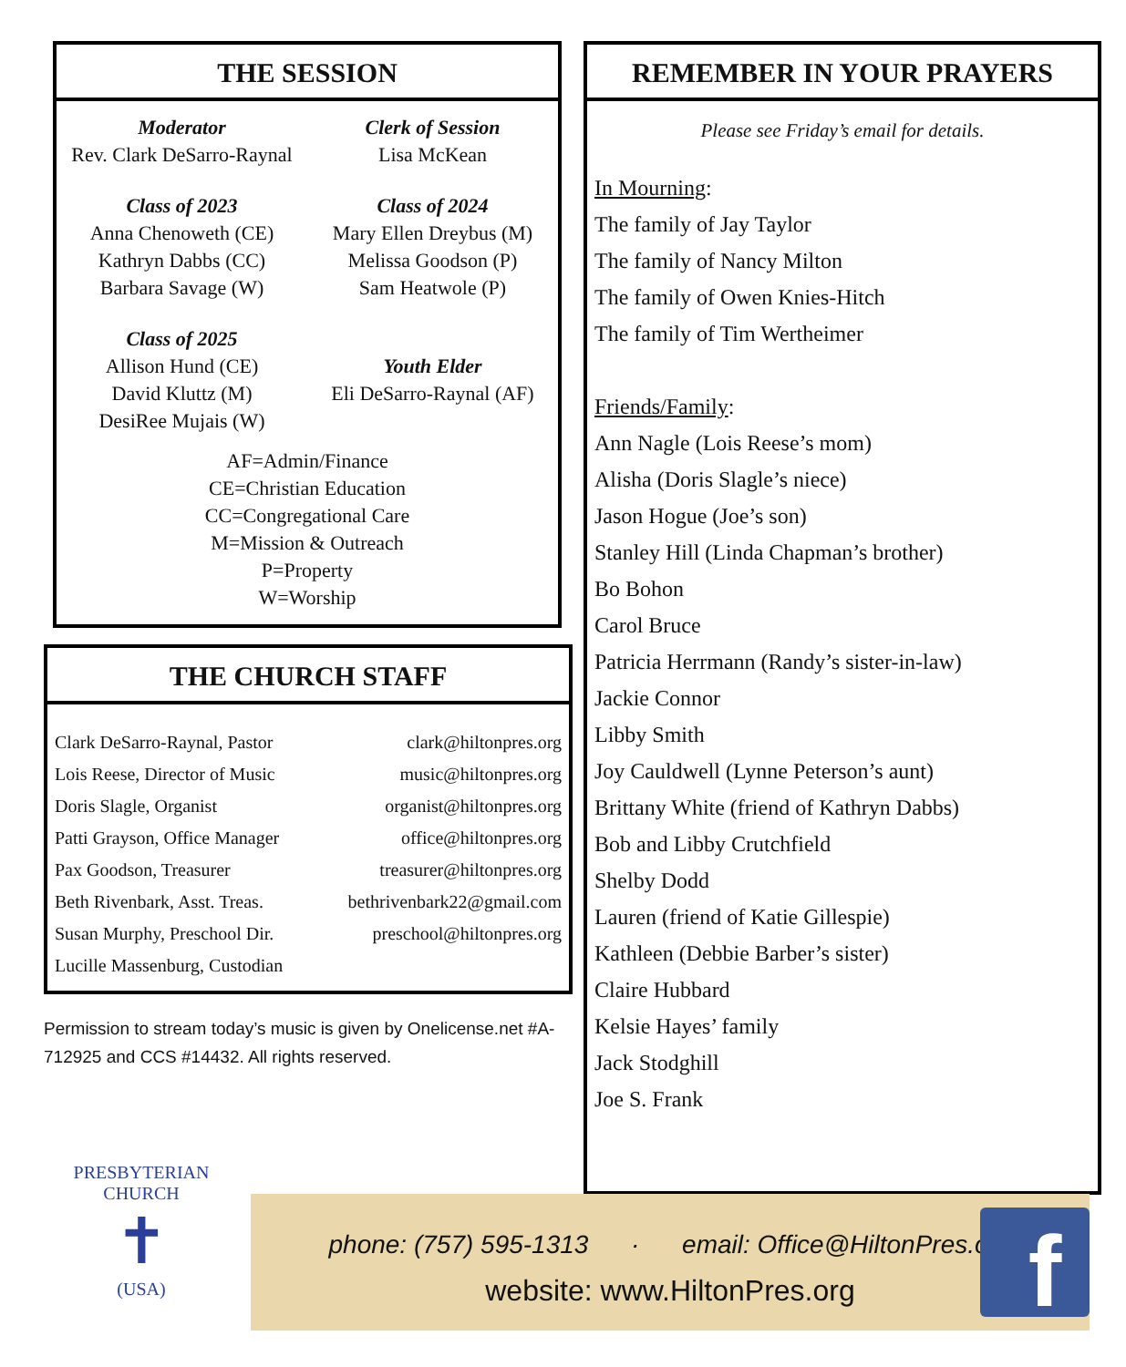THE SESSION
Moderator
Rev. Clark DeSarro-Raynal
Clerk of Session
Lisa McKean
Class of 2023
Anna Chenoweth (CE)
Kathryn Dabbs (CC)
Barbara Savage (W)
Class of 2024
Mary Ellen Dreybus (M)
Melissa Goodson (P)
Sam Heatwole (P)
Class of 2025
Allison Hund (CE)
David Kluttz (M)
DesiRee Mujais (W)
Youth Elder
Eli DeSarro-Raynal (AF)
AF=Admin/Finance
CE=Christian Education
CC=Congregational Care
M=Mission & Outreach
P=Property
W=Worship
THE CHURCH STAFF
| Clark DeSarro-Raynal, Pastor | clark@hiltonpres.org |
| Lois Reese, Director of Music | music@hiltonpres.org |
| Doris Slagle, Organist | organist@hiltonpres.org |
| Patti Grayson, Office Manager | office@hiltonpres.org |
| Pax Goodson, Treasurer | treasurer@hiltonpres.org |
| Beth Rivenbark, Asst. Treas. | bethrivenbark22@gmail.com |
| Susan Murphy, Preschool Dir. | preschool@hiltonpres.org |
| Lucille Massenburg, Custodian | |
Permission to stream today’s music is given by Onelicense.net #A-712925 and CCS #14432. All rights reserved.
REMEMBER IN YOUR PRAYERS
Please see Friday’s email for details.
In Mourning:
The family of Jay Taylor
The family of Nancy Milton
The family of Owen Knies-Hitch
The family of Tim Wertheimer
Friends/Family:
Ann Nagle (Lois Reese’s mom)
Alisha (Doris Slagle’s niece)
Jason Hogue (Joe’s son)
Stanley Hill (Linda Chapman’s brother)
Bo Bohon
Carol Bruce
Patricia Herrmann (Randy’s sister-in-law)
Jackie Connor
Libby Smith
Joy Cauldwell (Lynne Peterson’s aunt)
Brittany White (friend of Kathryn Dabbs)
Bob and Libby Crutchfield
Shelby Dodd
Lauren (friend of Katie Gillespie)
Kathleen (Debbie Barber’s sister)
Claire Hubbard
Kelsie Hayes’ family
Jack Stodghill
Joe S. Frank
PRESBYTERIAN CHURCH
✝
(USA)
phone: (757) 595-1313 · email: Office@HiltonPres.org
website: www.HiltonPres.org
f